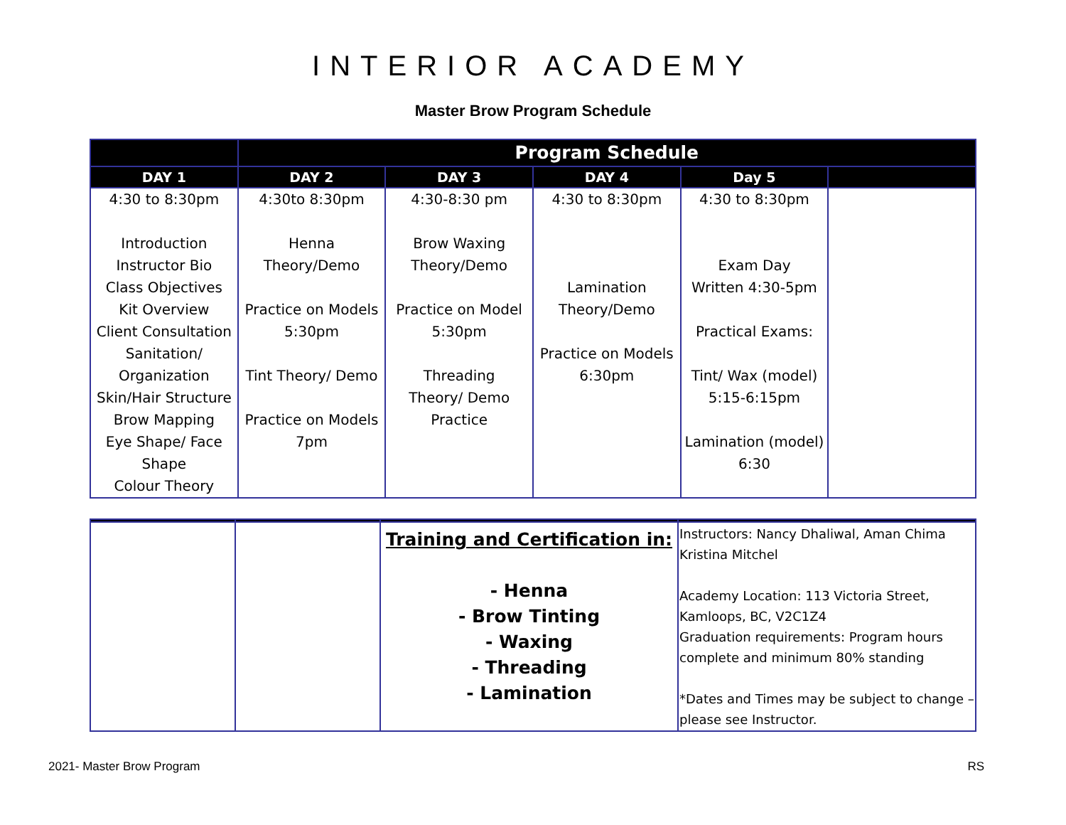INTERIOR ACADEMY
Master Brow Program Schedule
| | Program Schedule | | | | |
| --- | --- | --- | --- | --- | --- |
| DAY 1 | DAY 2 | DAY 3 | DAY 4 | Day 5 | |
| 4:30 to 8:30pm Introduction Instructor Bio Class Objectives Kit Overview Client Consultation Sanitation/ Organization Skin/Hair Structure Brow Mapping Eye Shape/ Face Shape Colour Theory | 4:30to 8:30pm Henna Theory/Demo Practice on Models 5:30pm Tint Theory/ Demo Practice on Models 7pm | 4:30-8:30 pm Brow Waxing Theory/Demo Practice on Model 5:30pm Threading Theory/ Demo Practice | 4:30 to 8:30pm Lamination Theory/Demo Practice on Models 6:30pm | 4:30 to 8:30pm Exam Day Written 4:30-5pm Practical Exams: Tint/ Wax (model) 5:15-6:15pm Lamination (model) 6:30 | |
| | | Training and Certification in: - Henna - Brow Tinting - Waxing - Threading - Lamination | Instructors: Nancy Dhaliwal, Aman Chima Kristina Mitchel Academy Location: 113 Victoria Street, Kamloops, BC, V2C1Z4 Graduation requirements: Program hours complete and minimum 80% standing *Dates and Times may be subject to change – please see Instructor. |
2021- Master Brow Program RS